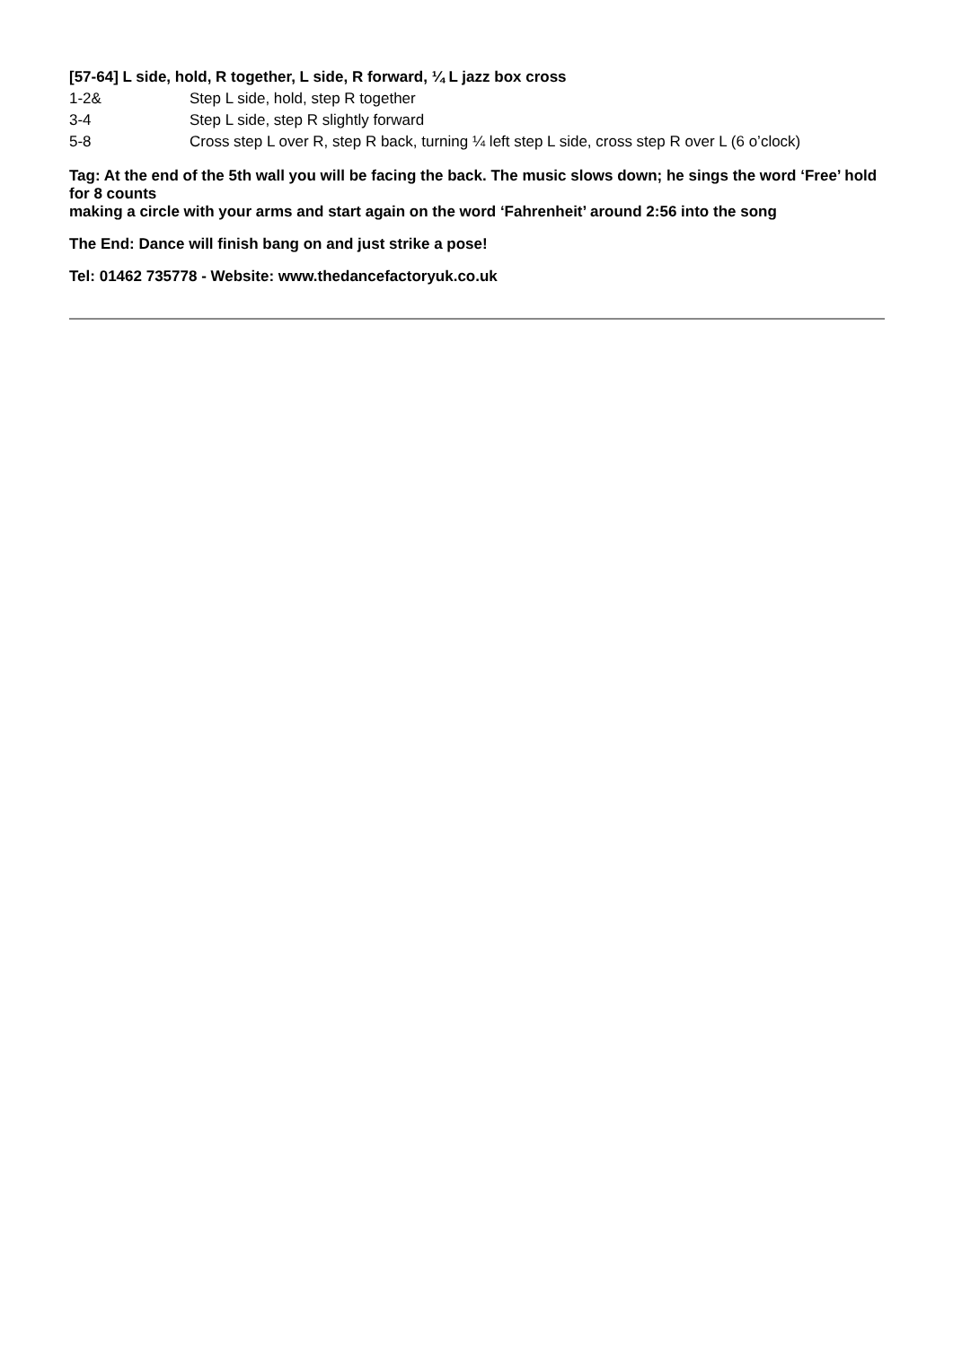[57-64] L side, hold, R together, L side, R forward, ¼ L jazz box cross
| 1-2& | Step L side, hold, step R together |
| 3-4 | Step L side, step R slightly forward |
| 5-8 | Cross step L over R, step R back, turning ¼ left step L side, cross step R over L (6 o’clock) |
Tag: At the end of the 5th wall you will be facing the back. The music slows down; he sings the word ‘Free’ hold for 8 counts
making a circle with your arms and start again on the word ‘Fahrenheit’ around 2:56 into the song
The End: Dance will finish bang on and just strike a pose!
Tel: 01462 735778 - Website: www.thedancefactoryuk.co.uk